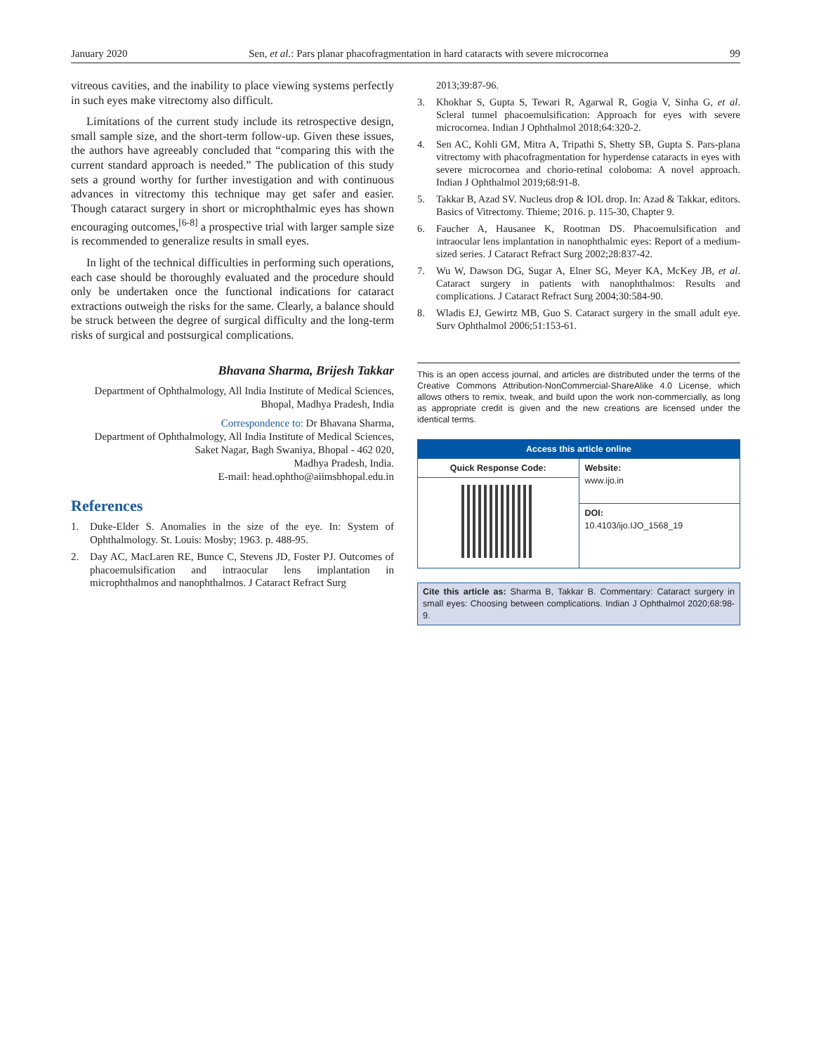January 2020 Sen, et al.: Pars planar phacofragmentation in hard cataracts with severe microcornea 99
vitreous cavities, and the inability to place viewing systems perfectly in such eyes make vitrectomy also difficult.
Limitations of the current study include its retrospective design, small sample size, and the short-term follow-up. Given these issues, the authors have agreeably concluded that “comparing this with the current standard approach is needed.” The publication of this study sets a ground worthy for further investigation and with continuous advances in vitrectomy this technique may get safer and easier. Though cataract surgery in short or microphthalmic eyes has shown encouraging outcomes,<sup>[6-8]</sup> a prospective trial with larger sample size is recommended to generalize results in small eyes.
In light of the technical difficulties in performing such operations, each case should be thoroughly evaluated and the procedure should only be undertaken once the functional indications for cataract extractions outweigh the risks for the same. Clearly, a balance should be struck between the degree of surgical difficulty and the long-term risks of surgical and postsurgical complications.
Bhavana Sharma, Brijesh Takkar
Department of Ophthalmology, All India Institute of Medical Sciences,
Bhopal, Madhya Pradesh, India
Correspondence to: Dr Bhavana Sharma,
Department of Ophthalmology, All India Institute of Medical Sciences,
Saket Nagar, Bagh Swaniya, Bhopal - 462 020,
Madhya Pradesh, India.
E-mail: head.ophtho@aiimsbhopal.edu.in
References
1. Duke-Elder S. Anomalies in the size of the eye. In: System of Ophthalmology. St. Louis: Mosby; 1963. p. 488-95.
2. Day AC, MacLaren RE, Bunce C, Stevens JD, Foster PJ. Outcomes of phacoemulsification and intraocular lens implantation in microphthalmos and nanophthalmos. J Cataract Refract Surg
2013;39:87-96.
3. Khokhar S, Gupta S, Tewari R, Agarwal R, Gogia V, Sinha G, et al. Scleral tunnel phacoemulsification: Approach for eyes with severe microcornea. Indian J Ophthalmol 2018;64:320-2.
4. Sen AC, Kohli GM, Mitra A, Tripathi S, Shetty SB, Gupta S. Pars-plana vitrectomy with phacofragmentation for hyperdense cataracts in eyes with severe microcornea and chorio-retinal coloboma: A novel approach. Indian J Ophthalmol 2019;68:91-8.
5. Takkar B, Azad SV. Nucleus drop & IOL drop. In: Azad & Takkar, editors. Basics of Vitrectomy. Thieme; 2016. p. 115-30, Chapter 9.
6. Faucher A, Hausanee K, Rootman DS. Phacoemulsification and intraocular lens implantation in nanophthalmic eyes: Report of a medium-sized series. J Cataract Refract Surg 2002;28:837-42.
7. Wu W, Dawson DG, Sugar A, Elner SG, Meyer KA, McKey JB, et al. Cataract surgery in patients with nanophthalmos: Results and complications. J Cataract Refract Surg 2004;30:584-90.
8. Wladis EJ, Gewirtz MB, Guo S. Cataract surgery in the small adult eye. Surv Ophthalmol 2006;51:153-61.
This is an open access journal, and articles are distributed under the terms of the Creative Commons Attribution-NonCommercial-ShareAlike 4.0 License, which allows others to remix, tweak, and build upon the work non-commercially, as long as appropriate credit is given and the new creations are licensed under the identical terms.
| Access this article online | |
| --- | --- |
| Quick Response Code: | Website: www.ijo.in |
| | DOI: 10.4103/ijo.IJO_1568_19 |
Cite this article as: Sharma B, Takkar B. Commentary: Cataract surgery in small eyes: Choosing between complications. Indian J Ophthalmol 2020;68:98-9.